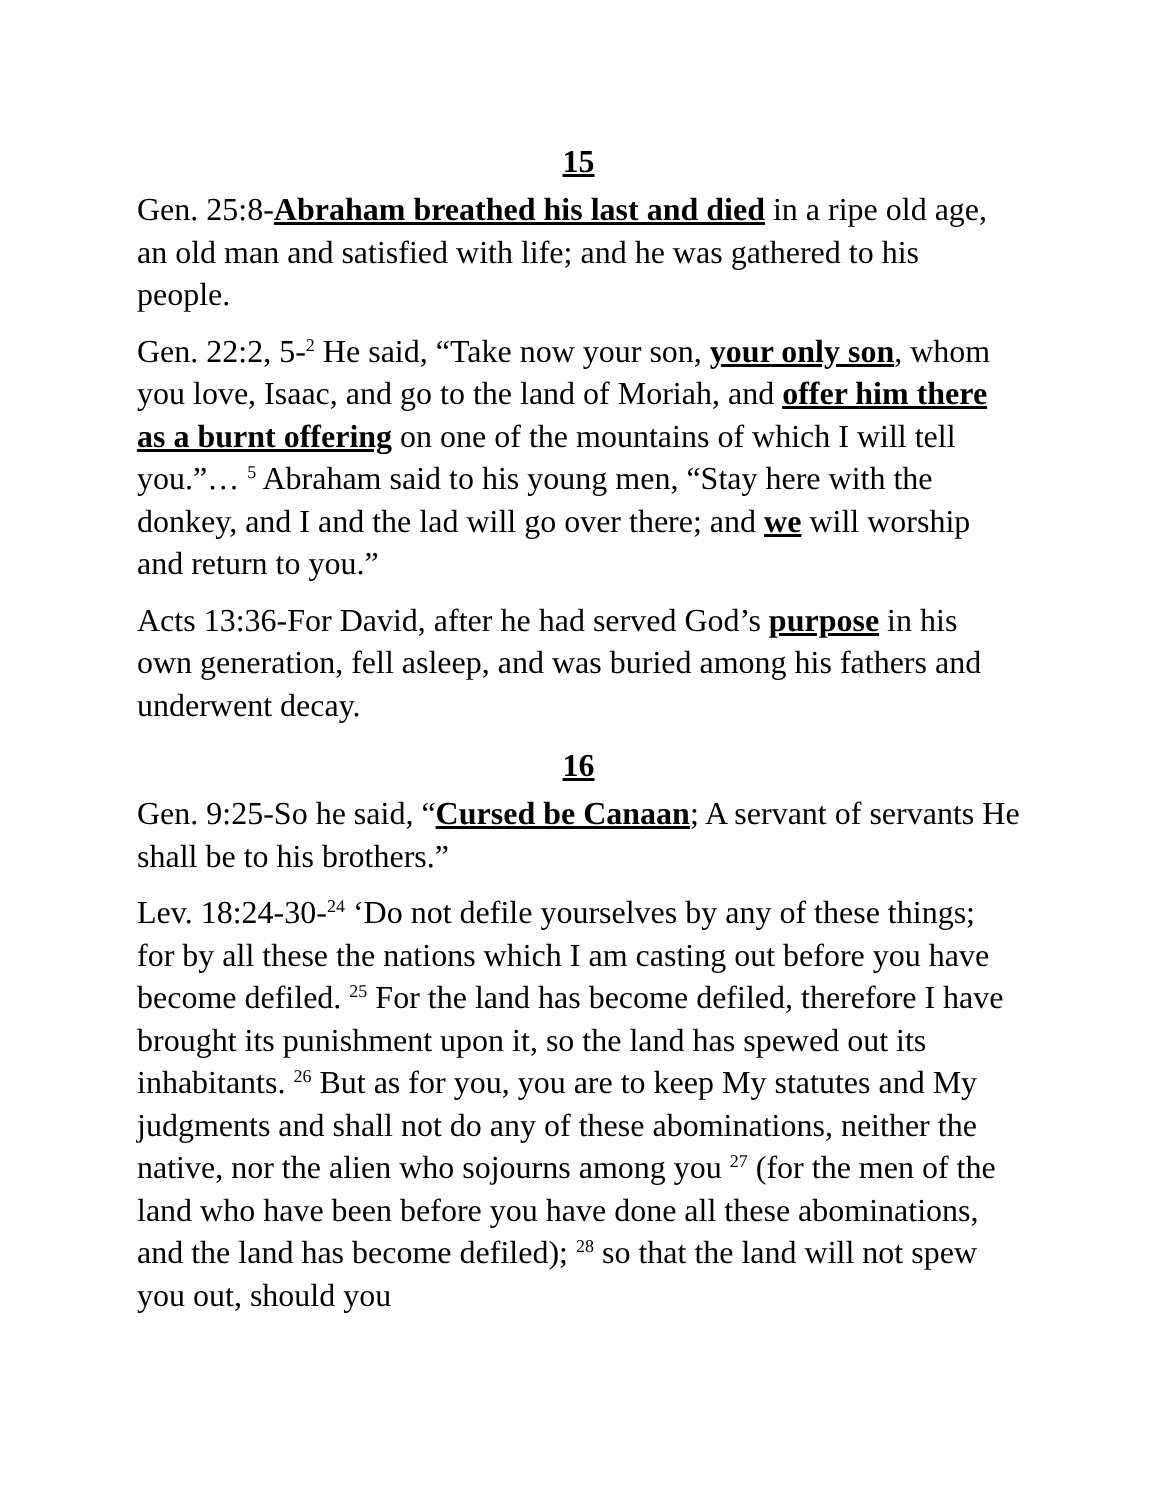15
Gen. 25:8-Abraham breathed his last and died in a ripe old age, an old man and satisfied with life; and he was gathered to his people.
Gen. 22:2, 5-<sup>2</sup> He said, “Take now your son, your only son, whom you love, Isaac, and go to the land of Moriah, and offer him there as a burnt offering on one of the mountains of which I will tell you.”… <sup>5</sup> Abraham said to his young men, “Stay here with the donkey, and I and the lad will go over there; and we will worship and return to you.”
Acts 13:36-For David, after he had served God’s purpose in his own generation, fell asleep, and was buried among his fathers and underwent decay.
16
Gen. 9:25-So he said, “Cursed be Canaan; A servant of servants He shall be to his brothers.”
Lev. 18:24-30-<sup>24</sup> ‘Do not defile yourselves by any of these things; for by all these the nations which I am casting out before you have become defiled. <sup>25</sup> For the land has become defiled, therefore I have brought its punishment upon it, so the land has spewed out its inhabitants. <sup>26</sup> But as for you, you are to keep My statutes and My judgments and shall not do any of these abominations, neither the native, nor the alien who sojourns among you <sup>27</sup> (for the men of the land who have been before you have done all these abominations, and the land has become defiled); <sup>28</sup> so that the land will not spew you out, should you